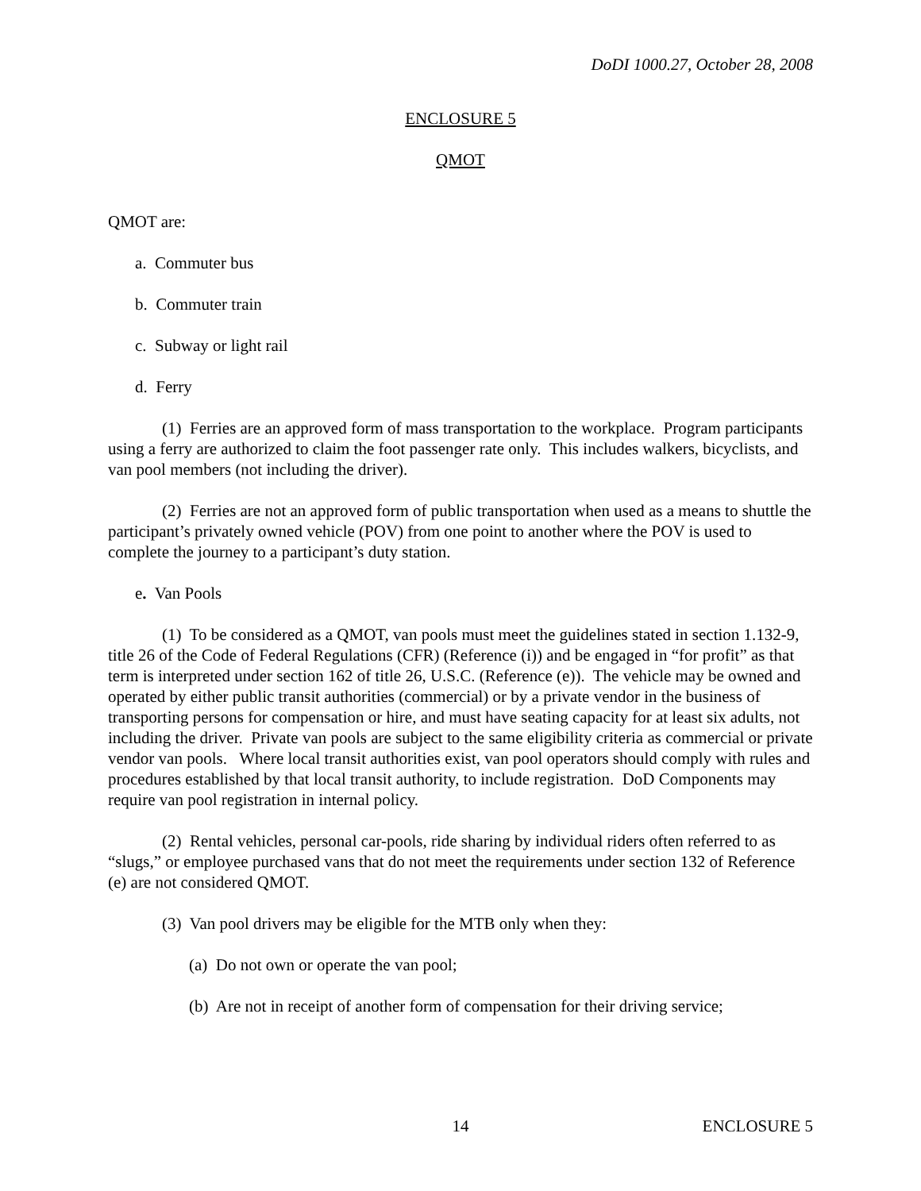DoDI 1000.27, October 28, 2008
ENCLOSURE 5
QMOT
QMOT are:
a. Commuter bus
b. Commuter train
c. Subway or light rail
d. Ferry
(1) Ferries are an approved form of mass transportation to the workplace. Program participants using a ferry are authorized to claim the foot passenger rate only. This includes walkers, bicyclists, and van pool members (not including the driver).
(2) Ferries are not an approved form of public transportation when used as a means to shuttle the participant’s privately owned vehicle (POV) from one point to another where the POV is used to complete the journey to a participant’s duty station.
e. Van Pools
(1) To be considered as a QMOT, van pools must meet the guidelines stated in section 1.132-9, title 26 of the Code of Federal Regulations (CFR) (Reference (i)) and be engaged in “for profit” as that term is interpreted under section 162 of title 26, U.S.C. (Reference (e)). The vehicle may be owned and operated by either public transit authorities (commercial) or by a private vendor in the business of transporting persons for compensation or hire, and must have seating capacity for at least six adults, not including the driver. Private van pools are subject to the same eligibility criteria as commercial or private vendor van pools. Where local transit authorities exist, van pool operators should comply with rules and procedures established by that local transit authority, to include registration. DoD Components may require van pool registration in internal policy.
(2) Rental vehicles, personal car-pools, ride sharing by individual riders often referred to as “slugs,” or employee purchased vans that do not meet the requirements under section 132 of Reference (e) are not considered QMOT.
(3) Van pool drivers may be eligible for the MTB only when they:
(a) Do not own or operate the van pool;
(b) Are not in receipt of another form of compensation for their driving service;
14 ENCLOSURE 5